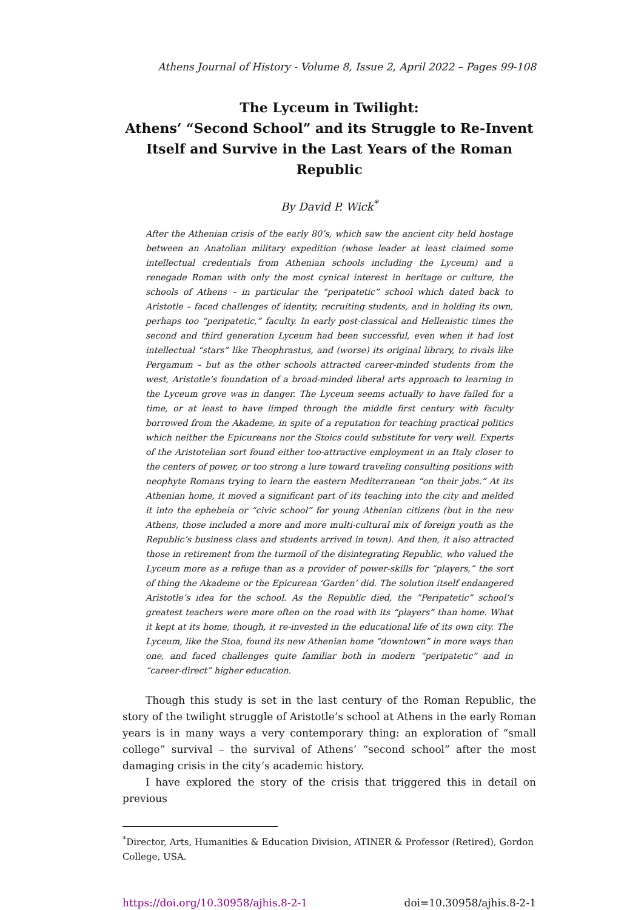Athens Journal of History - Volume 8, Issue 2, April 2022 – Pages 99-108
The Lyceum in Twilight:
Athens’ “Second School” and its Struggle to Re-Invent Itself and Survive in the Last Years of the Roman Republic
By David P. Wick<sup>*</sup>
After the Athenian crisis of the early 80’s, which saw the ancient city held hostage between an Anatolian military expedition (whose leader at least claimed some intellectual credentials from Athenian schools including the Lyceum) and a renegade Roman with only the most cynical interest in heritage or culture, the schools of Athens – in particular the “peripatetic” school which dated back to Aristotle – faced challenges of identity, recruiting students, and in holding its own, perhaps too “peripatetic,” faculty. In early post-classical and Hellenistic times the second and third generation Lyceum had been successful, even when it had lost intellectual “stars” like Theophrastus, and (worse) its original library, to rivals like Pergamum – but as the other schools attracted career-minded students from the west, Aristotle’s foundation of a broad-minded liberal arts approach to learning in the Lyceum grove was in danger. The Lyceum seems actually to have failed for a time, or at least to have limped through the middle first century with faculty borrowed from the Akademe, in spite of a reputation for teaching practical politics which neither the Epicureans nor the Stoics could substitute for very well. Experts of the Aristotelian sort found either too-attractive employment in an Italy closer to the centers of power, or too strong a lure toward traveling consulting positions with neophyte Romans trying to learn the eastern Mediterranean “on their jobs.” At its Athenian home, it moved a significant part of its teaching into the city and melded it into the ephebeia or “civic school” for young Athenian citizens (but in the new Athens, those included a more and more multi-cultural mix of foreign youth as the Republic’s business class and students arrived in town). And then, it also attracted those in retirement from the turmoil of the disintegrating Republic, who valued the Lyceum more as a refuge than as a provider of power-skills for “players,” the sort of thing the Akademe or the Epicurean ‘Garden’ did. The solution itself endangered Aristotle’s idea for the school. As the Republic died, the “Peripatetic” school’s greatest teachers were more often on the road with its “players” than home. What it kept at its home, though, it re-invested in the educational life of its own city. The Lyceum, like the Stoa, found its new Athenian home “downtown” in more ways than one, and faced challenges quite familiar both in modern “peripatetic” and in “career-direct” higher education.
Though this study is set in the last century of the Roman Republic, the story of the twilight struggle of Aristotle’s school at Athens in the early Roman years is in many ways a very contemporary thing: an exploration of “small college” survival – the survival of Athens’ “second school” after the most damaging crisis in the city’s academic history.
I have explored the story of the crisis that triggered this in detail on previous
<sup>*</sup> Director, Arts, Humanities & Education Division, ATINER & Professor (Retired), Gordon College, USA.
https://doi.org/10.30958/ajhis.8-2-1 doi=10.30958/ajhis.8-2-1